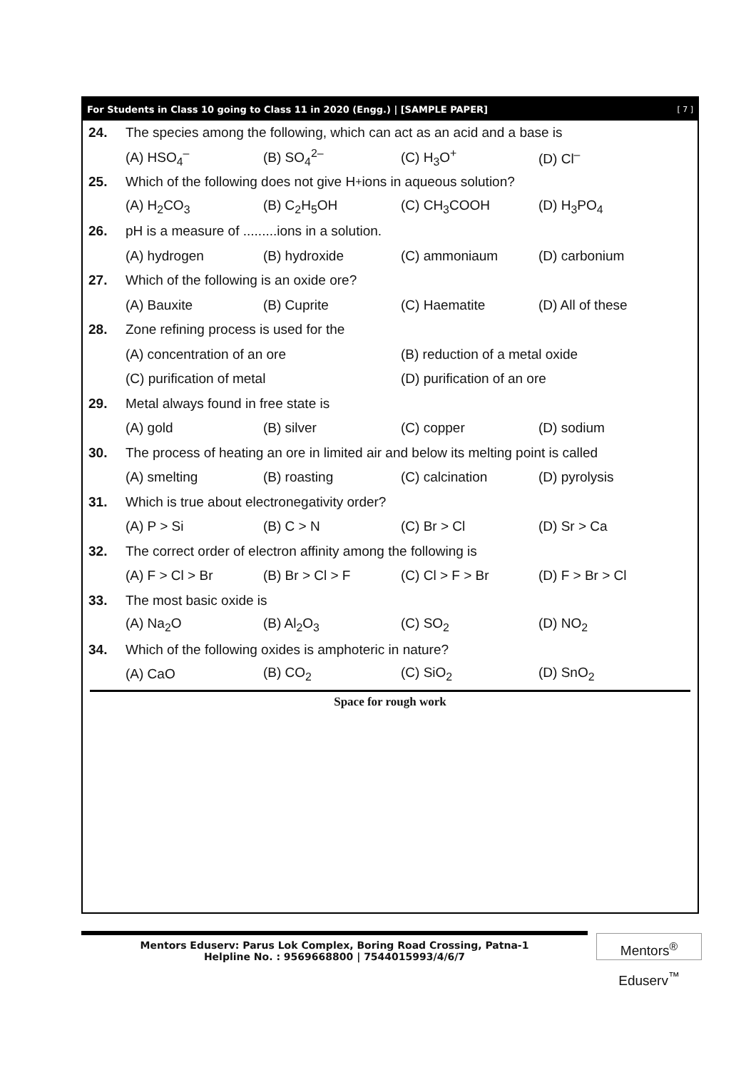For Students in Class 10 going to Class 11 in 2020 (Engg.) | [SAMPLE PAPER] [ 7 ]
24. The species among the following, which can act as an acid and a base is
(A) HSO<sub>4</sub><sup>–</sup> (B) SO<sub>4</sub><sup>2–</sup> (C) H<sub>3</sub>O<sup>+</sup> (D) Cl<sup>–</sup>
25. Which of the following does not give H<sup>+</sup> ions in aqueous solution?
(A) H<sub>2</sub>CO<sub>3</sub> (B) C<sub>2</sub>H<sub>5</sub>OH (C) CH<sub>3</sub>COOH (D) H<sub>3</sub>PO<sub>4</sub>
26. pH is a measure of .........ions in a solution.
(A) hydrogen (B) hydroxide (C) ammoniaum (D) carbonium
27. Which of the following is an oxide ore?
(A) Bauxite (B) Cuprite (C) Haematite (D) All of these
28. Zone refining process is used for the
(A) concentration of an ore (B) reduction of a metal oxide
(C) purification of metal (D) purification of an ore
29. Metal always found in free state is
(A) gold (B) silver (C) copper (D) sodium
30. The process of heating an ore in limited air and below its melting point is called
(A) smelting (B) roasting (C) calcination (D) pyrolysis
31. Which is true about electronegativity order?
(A) P > Si (B) C > N (C) Br > Cl (D) Sr > Ca
32. The correct order of electron affinity among the following is
(A) F > Cl > Br (B) Br > Cl > F (C) Cl > F > Br (D) F > Br > Cl
33. The most basic oxide is
(A) Na<sub>2</sub>O (B) Al<sub>2</sub>O<sub>3</sub> (C) SO<sub>2</sub> (D) NO<sub>2</sub>
34. Which of the following oxides is amphoteric in nature?
(A) CaO (B) CO<sub>2</sub> (C) SiO<sub>2</sub> (D) SnO<sub>2</sub>
Space for rough work
Mentors Eduserv: Parus Lok Complex, Boring Road Crossing, Patna-1
Helpline No. : 9569668800 | 7544015993/4/6/7
Mentors<sup>®</sup> Eduserv<sup>™</sup>